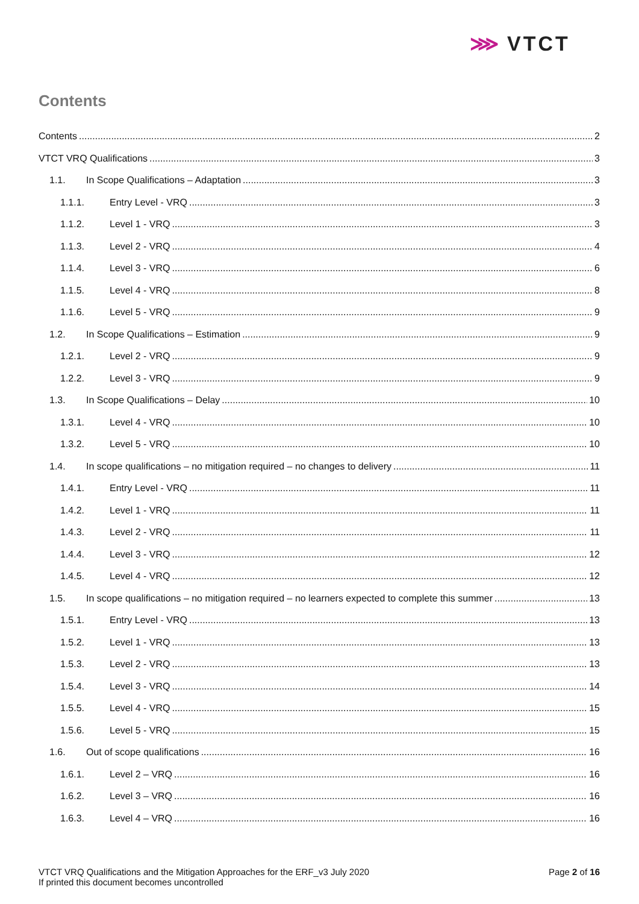⋙ VTCT
Contents
Contents 2
VTCT VRQ Qualifications 3
1.1. In Scope Qualifications – Adaptation 3
1.1.1. Entry Level - VRQ 3
1.1.2. Level 1 - VRQ 3
1.1.3. Level 2 - VRQ 4
1.1.4. Level 3 - VRQ 6
1.1.5. Level 4 - VRQ 8
1.1.6. Level 5 - VRQ 9
1.2. In Scope Qualifications – Estimation 9
1.2.1. Level 2 - VRQ 9
1.2.2. Level 3 - VRQ 9
1.3. In Scope Qualifications – Delay 10
1.3.1. Level 4 - VRQ 10
1.3.2. Level 5 - VRQ 10
1.4. In scope qualifications – no mitigation required – no changes to delivery 11
1.4.1. Entry Level - VRQ 11
1.4.2. Level 1 - VRQ 11
1.4.3. Level 2 - VRQ 11
1.4.4. Level 3 - VRQ 12
1.4.5. Level 4 - VRQ 12
1.5. In scope qualifications – no mitigation required – no learners expected to complete this summer 13
1.5.1. Entry Level - VRQ 13
1.5.2. Level 1 - VRQ 13
1.5.3. Level 2 - VRQ 13
1.5.4. Level 3 - VRQ 14
1.5.5. Level 4 - VRQ 15
1.5.6. Level 5 - VRQ 15
1.6. Out of scope qualifications 16
1.6.1. Level 2 – VRQ 16
1.6.2. Level 3 – VRQ 16
1.6.3. Level 4 – VRQ 16
VTCT VRQ Qualifications and the Mitigation Approaches for the ERF_v3 July 2020
If printed this document becomes uncontrolled
Page 2 of 16